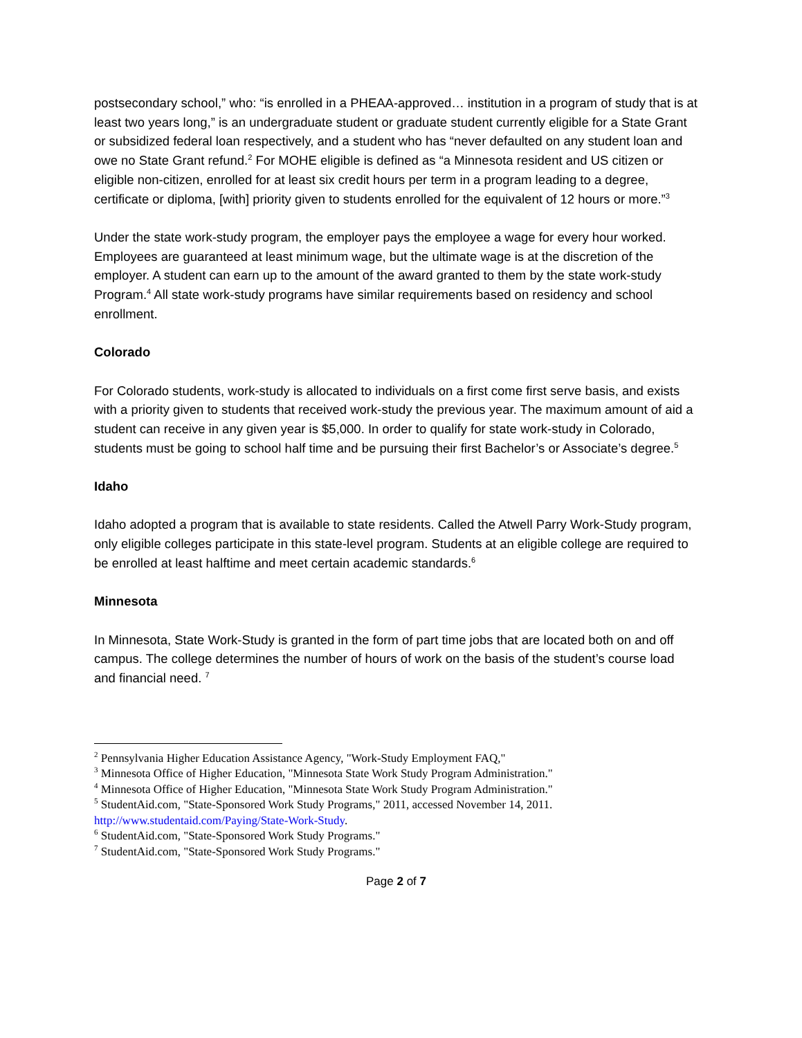postsecondary school,” who: “is enrolled in a PHEAA-approved… institution in a program of study that is at least two years long,” is an undergraduate student or graduate student currently eligible for a State Grant or subsidized federal loan respectively, and a student who has “never defaulted on any student loan and owe no State Grant refund.<sup>2</sup> For MOHE eligible is defined as “a Minnesota resident and US citizen or eligible non-citizen, enrolled for at least six credit hours per term in a program leading to a degree, certificate or diploma, [with] priority given to students enrolled for the equivalent of 12 hours or more.”<sup>3</sup>
Under the state work-study program, the employer pays the employee a wage for every hour worked. Employees are guaranteed at least minimum wage, but the ultimate wage is at the discretion of the employer. A student can earn up to the amount of the award granted to them by the state work-study Program.<sup>4</sup> All state work-study programs have similar requirements based on residency and school enrollment.
Colorado
For Colorado students, work-study is allocated to individuals on a first come first serve basis, and exists with a priority given to students that received work-study the previous year. The maximum amount of aid a student can receive in any given year is $5,000. In order to qualify for state work-study in Colorado, students must be going to school half time and be pursuing their first Bachelor’s or Associate’s degree.<sup>5</sup>
Idaho
Idaho adopted a program that is available to state residents. Called the Atwell Parry Work-Study program, only eligible colleges participate in this state-level program. Students at an eligible college are required to be enrolled at least halftime and meet certain academic standards.<sup>6</sup>
Minnesota
In Minnesota, State Work-Study is granted in the form of part time jobs that are located both on and off campus. The college determines the number of hours of work on the basis of the student’s course load and financial need. <sup>7</sup>
<sup>2</sup> Pennsylvania Higher Education Assistance Agency, "Work-Study Employment FAQ,"
<sup>3</sup> Minnesota Office of Higher Education, "Minnesota State Work Study Program Administration."
<sup>4</sup> Minnesota Office of Higher Education, "Minnesota State Work Study Program Administration."
<sup>5</sup> StudentAid.com, "State-Sponsored Work Study Programs," 2011, accessed November 14, 2011. http://www.studentaid.com/Paying/State-Work-Study.
<sup>6</sup> StudentAid.com, "State-Sponsored Work Study Programs."
<sup>7</sup> StudentAid.com, "State-Sponsored Work Study Programs."
Page 2 of 7